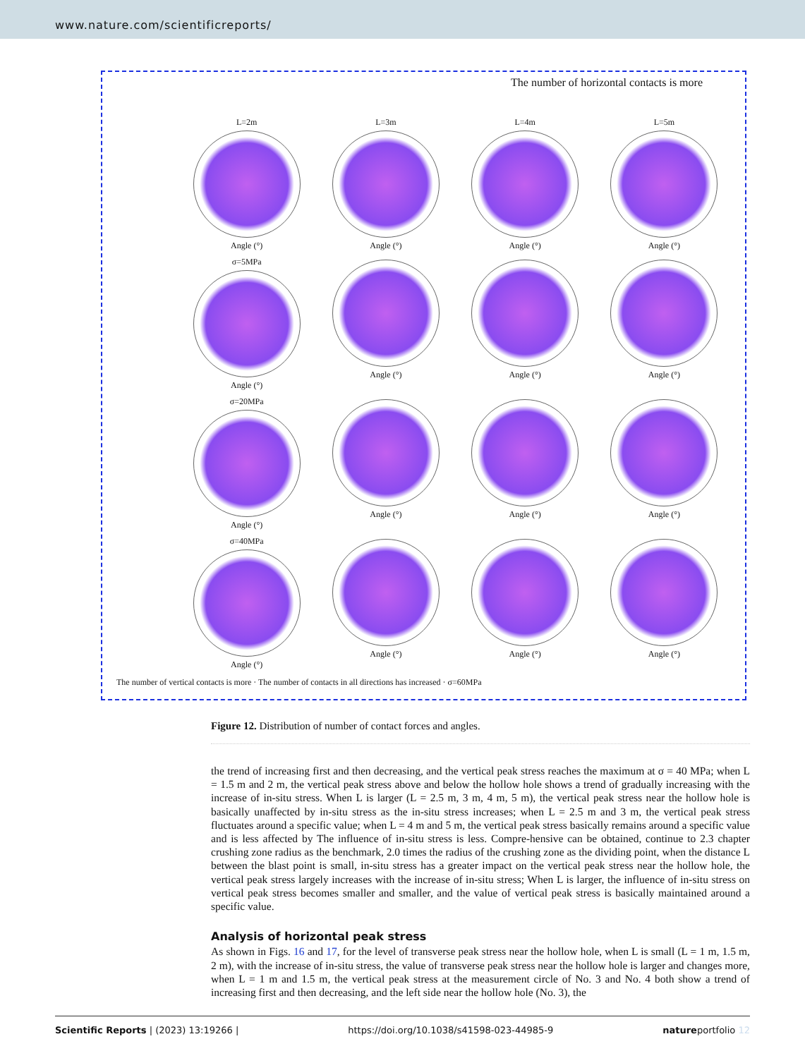www.nature.com/scientificreports/
The number of horizontal contacts is more
L=2m
Angle (°)
L=3m
Angle (°)
L=4m
Angle (°)
L=5m
Angle (°)
σ=5MPa
Angle (°)
Angle (°)
Angle (°)
Angle (°)
σ=20MPa
Angle (°)
Angle (°)
Angle (°)
Angle (°)
σ=40MPa
Angle (°)
Angle (°)
Angle (°)
Angle (°)
The number of vertical contacts is more · The number of contacts in all directions has increased · σ=60MPa
Figure 12. Distribution of number of contact forces and angles.
the trend of increasing first and then decreasing, and the vertical peak stress reaches the maximum at σ = 40 MPa; when L = 1.5 m and 2 m, the vertical peak stress above and below the hollow hole shows a trend of gradually increasing with the increase of in-situ stress. When L is larger (L = 2.5 m, 3 m, 4 m, 5 m), the vertical peak stress near the hollow hole is basically unaffected by in-situ stress as the in-situ stress increases; when L = 2.5 m and 3 m, the vertical peak stress fluctuates around a specific value; when L = 4 m and 5 m, the vertical peak stress basically remains around a specific value and is less affected by The influence of in-situ stress is less. Compre-hensive can be obtained, continue to 2.3 chapter crushing zone radius as the benchmark, 2.0 times the radius of the crushing zone as the dividing point, when the distance L between the blast point is small, in-situ stress has a greater impact on the vertical peak stress near the hollow hole, the vertical peak stress largely increases with the increase of in-situ stress; When L is larger, the influence of in-situ stress on vertical peak stress becomes smaller and smaller, and the value of vertical peak stress is basically maintained around a specific value.
Analysis of horizontal peak stress
As shown in Figs. 16 and 17, for the level of transverse peak stress near the hollow hole, when L is small (L = 1 m, 1.5 m, 2 m), with the increase of in-situ stress, the value of transverse peak stress near the hollow hole is larger and changes more, when L = 1 m and 1.5 m, the vertical peak stress at the measurement circle of No. 3 and No. 4 both show a trend of increasing first and then decreasing, and the left side near the hollow hole (No. 3), the
Scientific Reports | (2023) 13:19266 | https://doi.org/10.1038/s41598-023-44985-9 natureportfolio 12